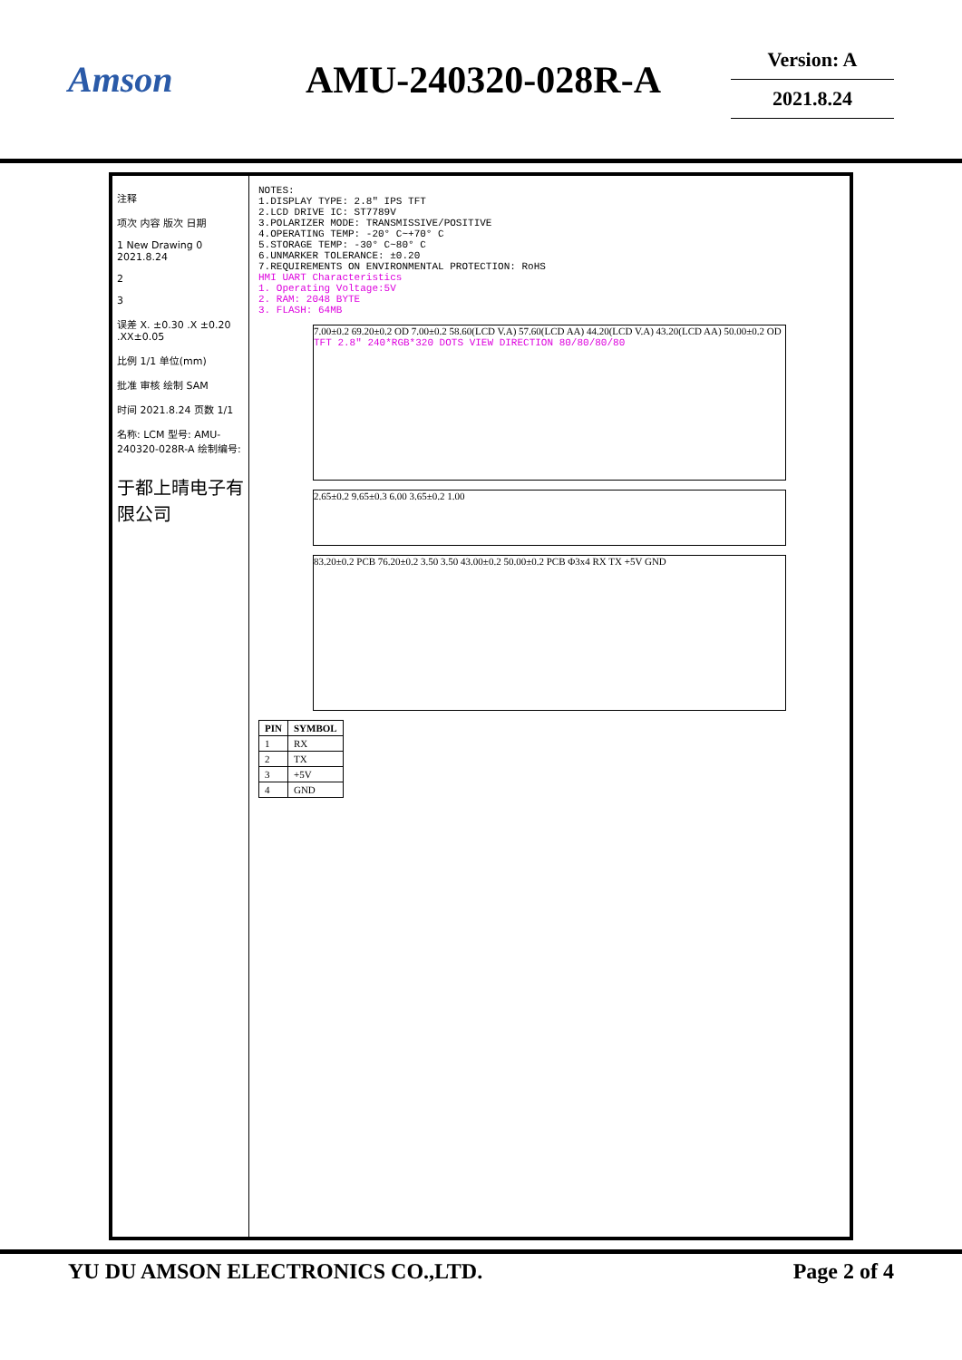Amson AMU-240320-028R-A
Version: A
2021.8.24
注释
项次 内容 版次 日期
1 New Drawing 0 2021.8.24
2
3
误差 X. ±0.30 .X ±0.20 .XX±0.05
比例 1/1 单位(mm)
批准 审核 绘制 SAM
时间 2021.8.24 页数 1/1
名称: LCM 型号: AMU-240320-028R-A 绘制编号:
于都上晴电子有限公司
NOTES:
1.DISPLAY TYPE: 2.8" IPS TFT
2.LCD DRIVE IC: ST7789V
3.POLARIZER MODE: TRANSMISSIVE/POSITIVE
4.OPERATING TEMP: -20° C~+70° C
5.STORAGE TEMP: -30° C~80° C
6.UNMARKER TOLERANCE: ±0.20
7.REQUIREMENTS ON ENVIRONMENTAL PROTECTION: RoHS
HMI UART Characteristics
1. Operating Voltage:5V
2. RAM: 2048 BYTE
3. FLASH: 64MB
7.00±0.2 69.20±0.2 OD 7.00±0.2 58.60(LCD V.A) 57.60(LCD AA) 44.20(LCD V.A) 43.20(LCD AA) 50.00±0.2 OD TFT 2.8" 240*RGB*320 DOTS VIEW DIRECTION 80/80/80/80
2.65±0.2 9.65±0.3 6.00 3.65±0.2 1.00
83.20±0.2 PCB 76.20±0.2 3.50 3.50 43.00±0.2 50.00±0.2 PCB Φ3x4 RX TX +5V GND
| PIN | SYMBOL |
| --- | --- |
| 1 | RX |
| 2 | TX |
| 3 | +5V |
| 4 | GND |
YU DU AMSON ELECTRONICS CO.,LTD. Page 2 of 4